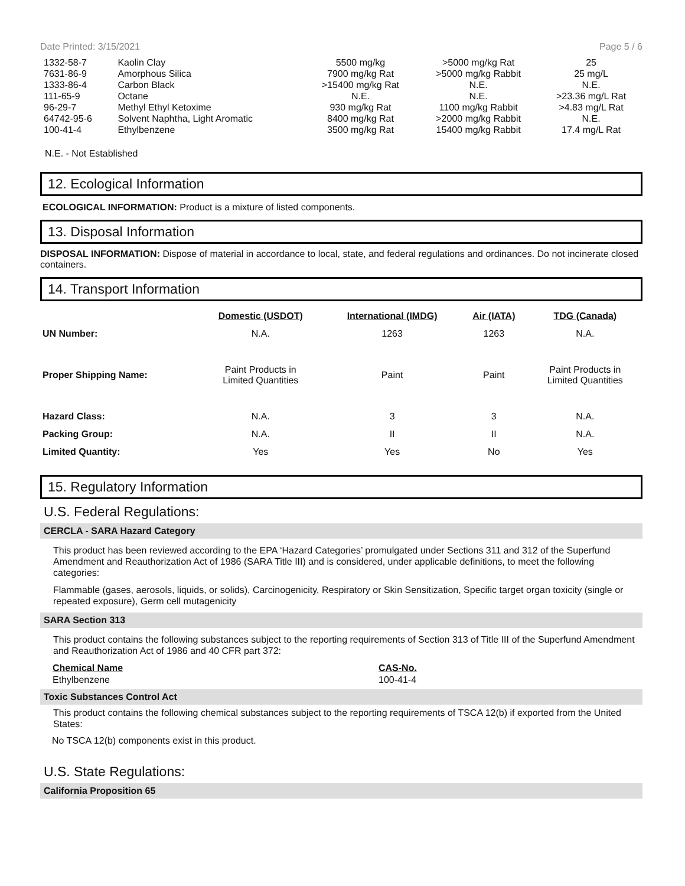Date Printed: 3/15/2021 Page 5 / 6
| 1332-58-7 | Kaolin Clay | 5500 mg/kg | >5000 mg/kg Rat | 25 |
| 7631-86-9 | Amorphous Silica | 7900 mg/kg Rat | >5000 mg/kg Rabbit | 25 mg/L |
| 1333-86-4 | Carbon Black | >15400 mg/kg Rat | N.E. | N.E. |
| 111-65-9 | Octane | N.E. | N.E. | >23.36 mg/L Rat |
| 96-29-7 | Methyl Ethyl Ketoxime | 930 mg/kg Rat | 1100 mg/kg Rabbit | >4.83 mg/L Rat |
| 64742-95-6 | Solvent Naphtha, Light Aromatic | 8400 mg/kg Rat | >2000 mg/kg Rabbit | N.E. |
| 100-41-4 | Ethylbenzene | 3500 mg/kg Rat | 15400 mg/kg Rabbit | 17.4 mg/L Rat |
N.E. - Not Established
12. Ecological Information
ECOLOGICAL INFORMATION: Product is a mixture of listed components.
13. Disposal Information
DISPOSAL INFORMATION: Dispose of material in accordance to local, state, and federal regulations and ordinances. Do not incinerate closed containers.
14. Transport Information
| | Domestic (USDOT) | International (IMDG) | Air (IATA) | TDG (Canada) |
| UN Number: | N.A. | 1263 | 1263 | N.A. |
| Proper Shipping Name: | Paint Products in Limited Quantities | Paint | Paint | Paint Products in Limited Quantities |
| Hazard Class: | N.A. | 3 | 3 | N.A. |
| Packing Group: | N.A. | II | II | N.A. |
| Limited Quantity: | Yes | Yes | No | Yes |
15. Regulatory Information
U.S. Federal Regulations:
CERCLA - SARA Hazard Category
This product has been reviewed according to the EPA ‘Hazard Categories’ promulgated under Sections 311 and 312 of the Superfund Amendment and Reauthorization Act of 1986 (SARA Title III) and is considered, under applicable definitions, to meet the following categories:
Flammable (gases, aerosols, liquids, or solids), Carcinogenicity, Respiratory or Skin Sensitization, Specific target organ toxicity (single or repeated exposure), Germ cell mutagenicity
SARA Section 313
This product contains the following substances subject to the reporting requirements of Section 313 of Title III of the Superfund Amendment and Reauthorization Act of 1986 and 40 CFR part 372:
| Chemical Name | CAS-No. |
| --- | --- |
| Ethylbenzene | 100-41-4 |
Toxic Substances Control Act
This product contains the following chemical substances subject to the reporting requirements of TSCA 12(b) if exported from the United States:
No TSCA 12(b) components exist in this product.
U.S. State Regulations:
California Proposition 65